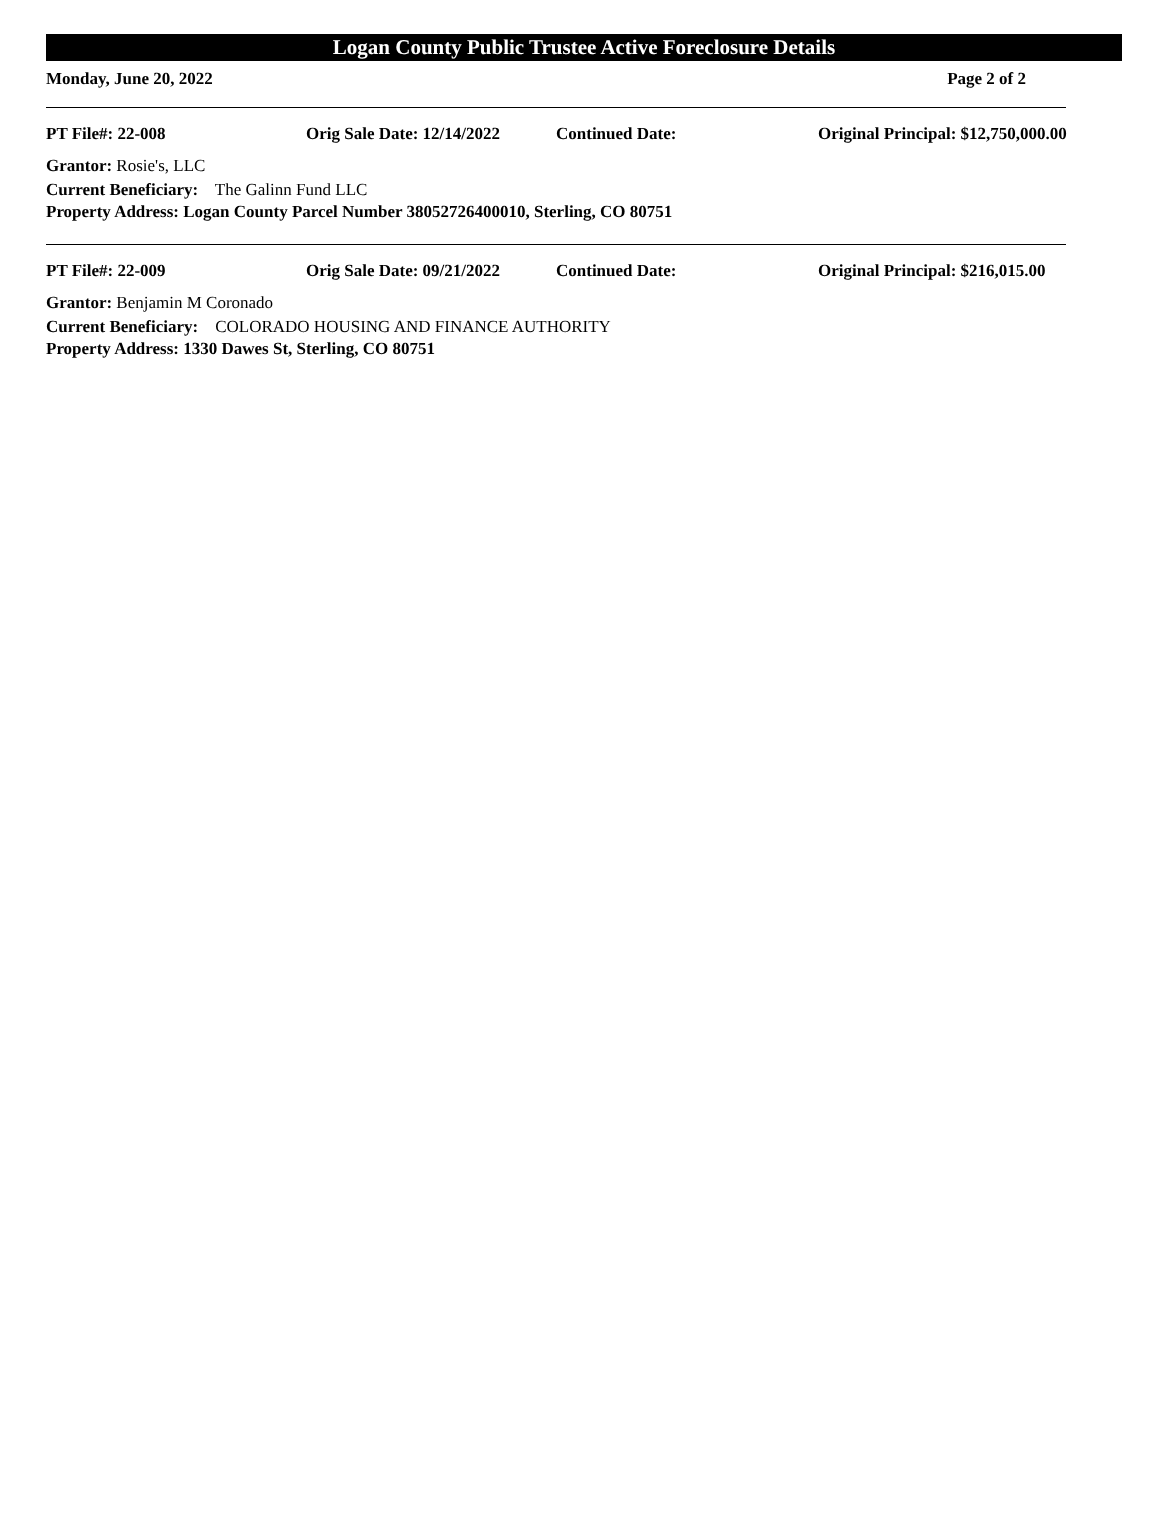Logan County Public Trustee Active Foreclosure Details
Monday, June 20, 2022 Page 2 of 2
PT File#: 22-008 Orig Sale Date: 12/14/2022 Continued Date: Original Principal: $12,750,000.00
Grantor: Rosie's, LLC
Current Beneficiary: The Galinn Fund LLC
Property Address: Logan County Parcel Number 38052726400010, Sterling, CO 80751
PT File#: 22-009 Orig Sale Date: 09/21/2022 Continued Date: Original Principal: $216,015.00
Grantor: Benjamin M Coronado
Current Beneficiary: COLORADO HOUSING AND FINANCE AUTHORITY
Property Address: 1330 Dawes St, Sterling, CO 80751